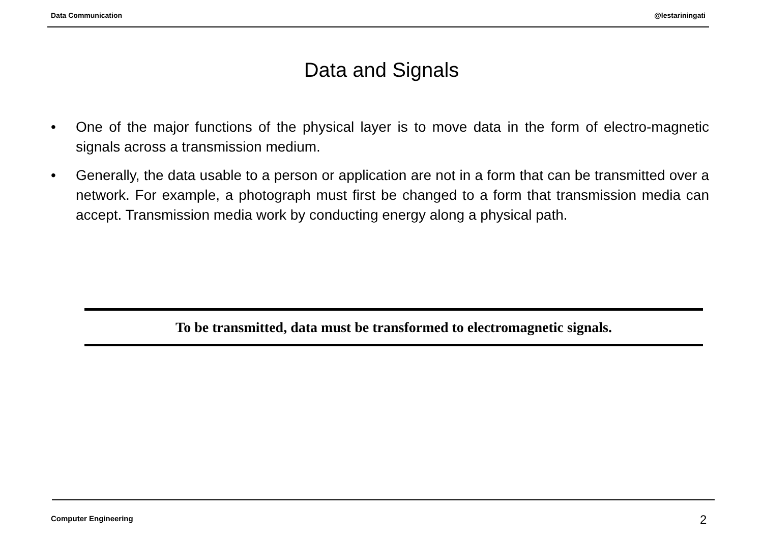Data Communication @lestariningati
Data and Signals
• One of the major functions of the physical layer is to move data in the form of electro-magnetic signals across a transmission medium.
• Generally, the data usable to a person or application are not in a form that can be transmitted over a network. For example, a photograph must first be changed to a form that transmission media can accept. Transmission media work by conducting energy along a physical path.
To be transmitted, data must be transformed to electromagnetic signals.
Computer Engineering 2